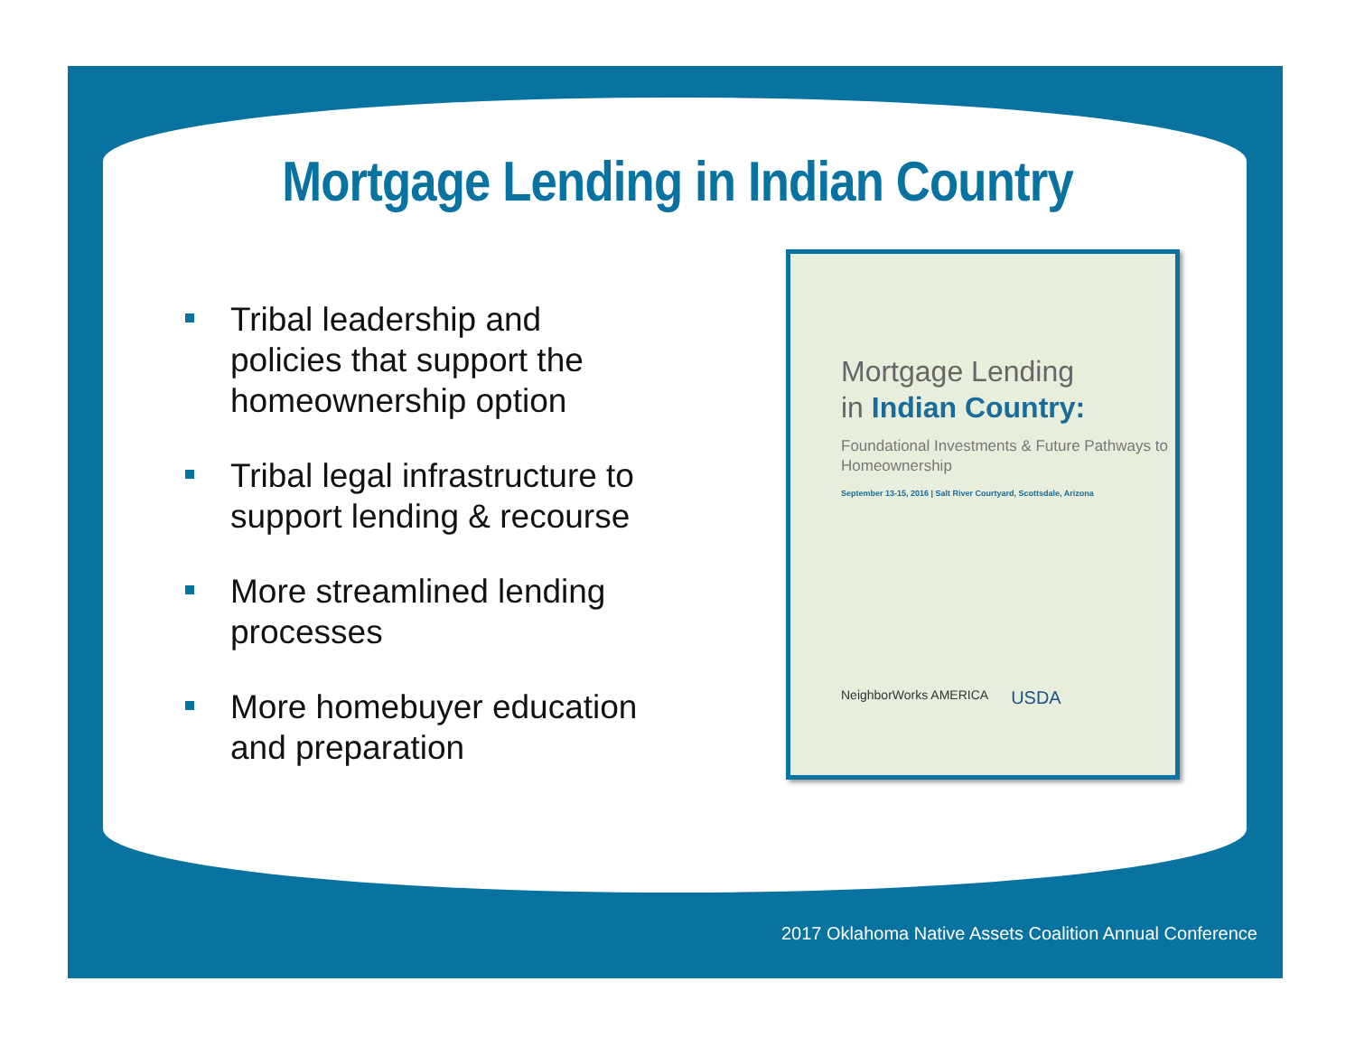Mortgage Lending in Indian Country
Tribal leadership and policies that support the homeownership option
Tribal legal infrastructure to support lending & recourse
More streamlined lending processes
More homebuyer education and preparation
Mortgage Lending
in Indian Country:
Foundational Investments & Future Pathways to Homeownership
September 13-15, 2016 | Salt River Courtyard, Scottsdale, Arizona
NeighborWorks AMERICA USDA
2017 Oklahoma Native Assets Coalition Annual Conference